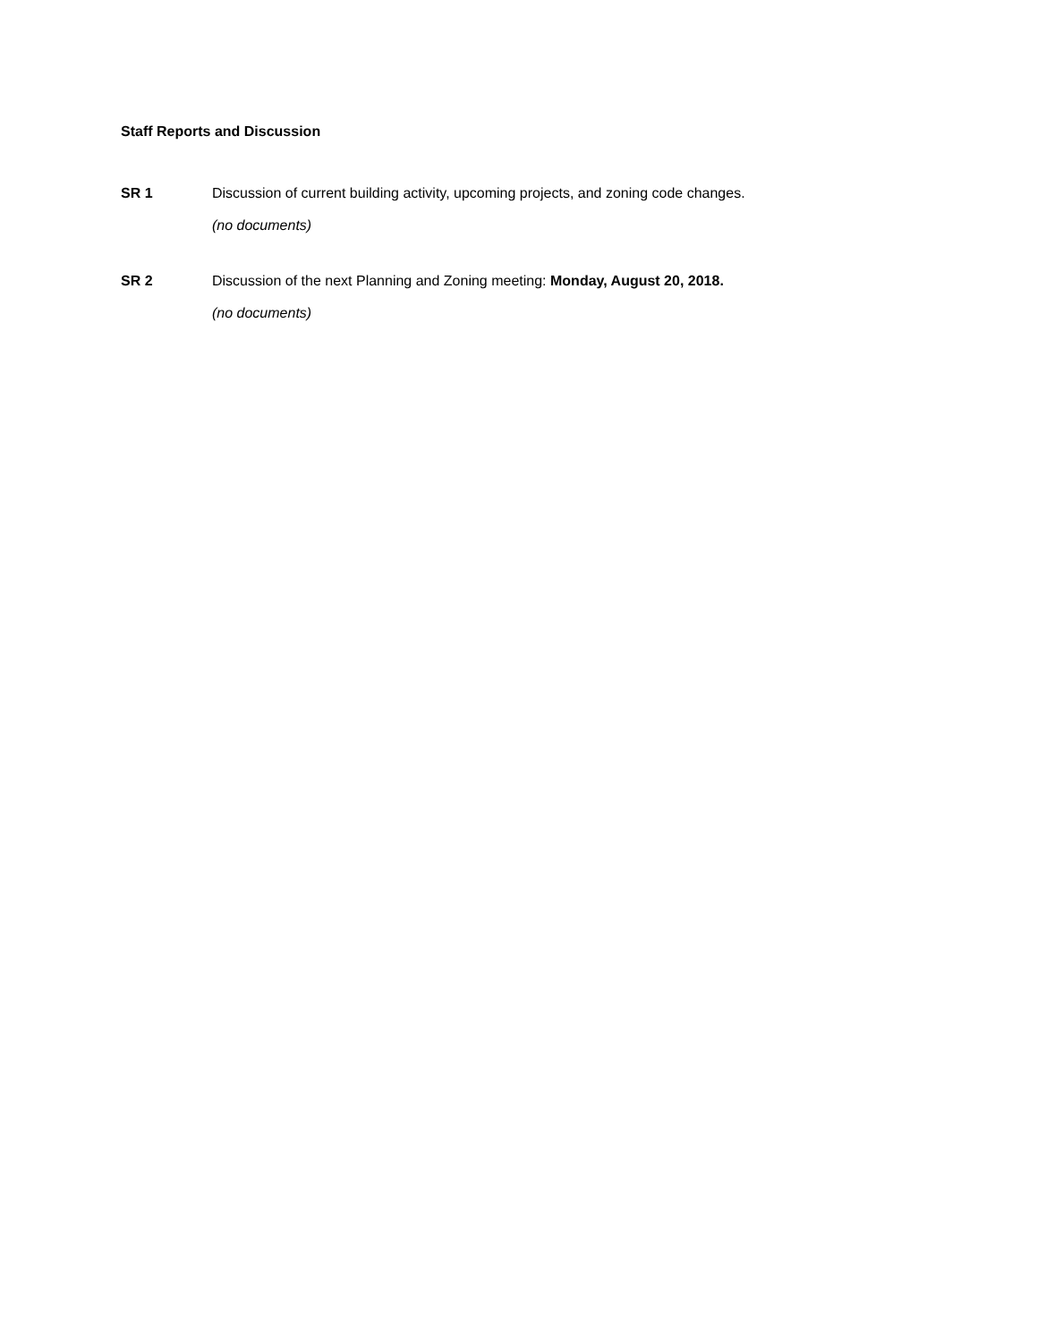Staff Reports and Discussion
SR 1 Discussion of current building activity, upcoming projects, and zoning code changes.
(no documents)
SR 2 Discussion of the next Planning and Zoning meeting: Monday, August 20, 2018.
(no documents)